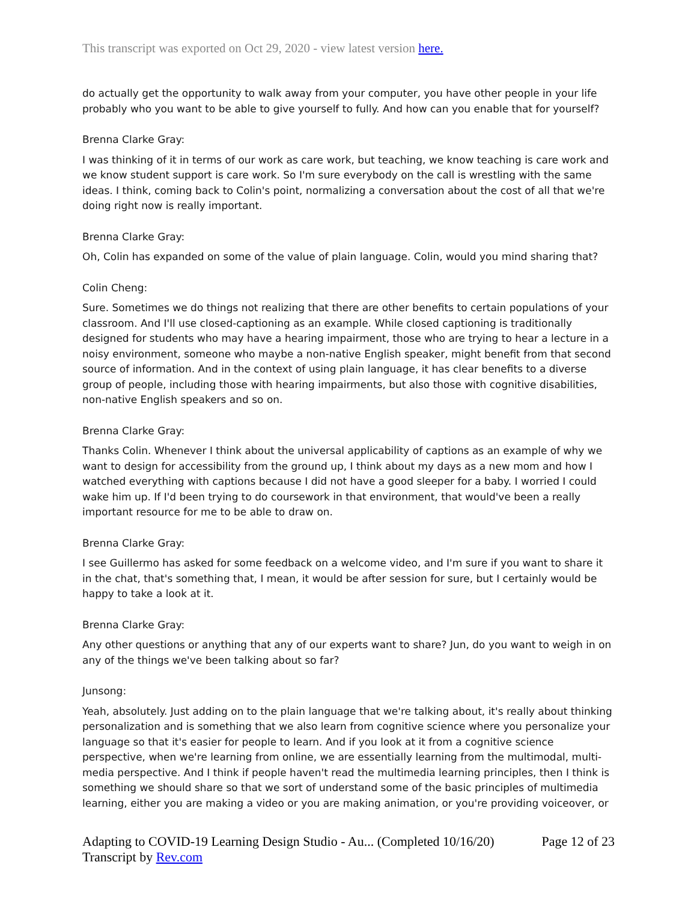This transcript was exported on Oct 29, 2020 - view latest version here.
do actually get the opportunity to walk away from your computer, you have other people in your life probably who you want to be able to give yourself to fully. And how can you enable that for yourself?
Brenna Clarke Gray:
I was thinking of it in terms of our work as care work, but teaching, we know teaching is care work and we know student support is care work. So I'm sure everybody on the call is wrestling with the same ideas. I think, coming back to Colin's point, normalizing a conversation about the cost of all that we're doing right now is really important.
Brenna Clarke Gray:
Oh, Colin has expanded on some of the value of plain language. Colin, would you mind sharing that?
Colin Cheng:
Sure. Sometimes we do things not realizing that there are other benefits to certain populations of your classroom. And I'll use closed-captioning as an example. While closed captioning is traditionally designed for students who may have a hearing impairment, those who are trying to hear a lecture in a noisy environment, someone who maybe a non-native English speaker, might benefit from that second source of information. And in the context of using plain language, it has clear benefits to a diverse group of people, including those with hearing impairments, but also those with cognitive disabilities, non-native English speakers and so on.
Brenna Clarke Gray:
Thanks Colin. Whenever I think about the universal applicability of captions as an example of why we want to design for accessibility from the ground up, I think about my days as a new mom and how I watched everything with captions because I did not have a good sleeper for a baby. I worried I could wake him up. If I'd been trying to do coursework in that environment, that would've been a really important resource for me to be able to draw on.
Brenna Clarke Gray:
I see Guillermo has asked for some feedback on a welcome video, and I'm sure if you want to share it in the chat, that's something that, I mean, it would be after session for sure, but I certainly would be happy to take a look at it.
Brenna Clarke Gray:
Any other questions or anything that any of our experts want to share? Jun, do you want to weigh in on any of the things we've been talking about so far?
Junsong:
Yeah, absolutely. Just adding on to the plain language that we're talking about, it's really about thinking personalization and is something that we also learn from cognitive science where you personalize your language so that it's easier for people to learn. And if you look at it from a cognitive science perspective, when we're learning from online, we are essentially learning from the multimodal, multi-media perspective. And I think if people haven't read the multimedia learning principles, then I think is something we should share so that we sort of understand some of the basic principles of multimedia learning, either you are making a video or you are making animation, or you're providing voiceover, or
Adapting to COVID-19 Learning Design Studio - Au... (Completed 10/16/20)
Transcript by Rev.com
Page 12 of 23